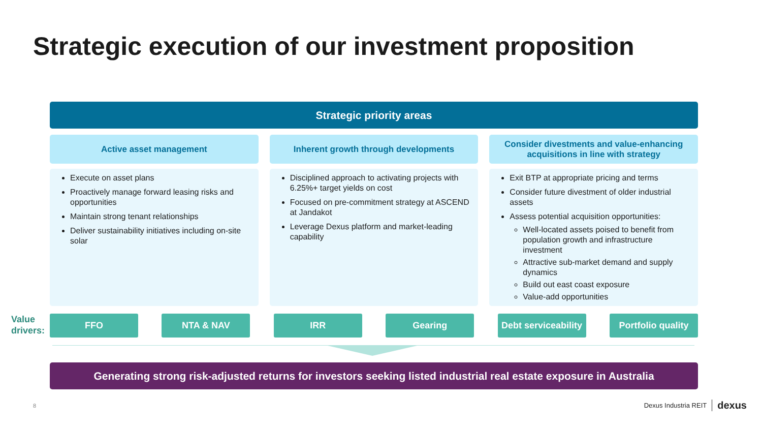Strategic execution of our investment proposition
Strategic priority areas
Active asset management
Execute on asset plans
Proactively manage forward leasing risks and opportunities
Maintain strong tenant relationships
Deliver sustainability initiatives including on-site solar
Inherent growth through developments
Disciplined approach to activating projects with 6.25%+ target yields on cost
Focused on pre-commitment strategy at ASCEND at Jandakot
Leverage Dexus platform and market-leading capability
Consider divestments and value-enhancing acquisitions in line with strategy
Exit BTP at appropriate pricing and terms
Consider future divestment of older industrial assets
Assess potential acquisition opportunities:
Well-located assets poised to benefit from population growth and infrastructure investment
Attractive sub-market demand and supply dynamics
Build out east coast exposure
Value-add opportunities
Value
drivers:
FFO NTA & NAV IRR Gearing Debt serviceability
Portfolio quality
Generating strong risk-adjusted returns for investors seeking listed industrial real estate exposure in Australia
8 Dexus Industria REIT dexus